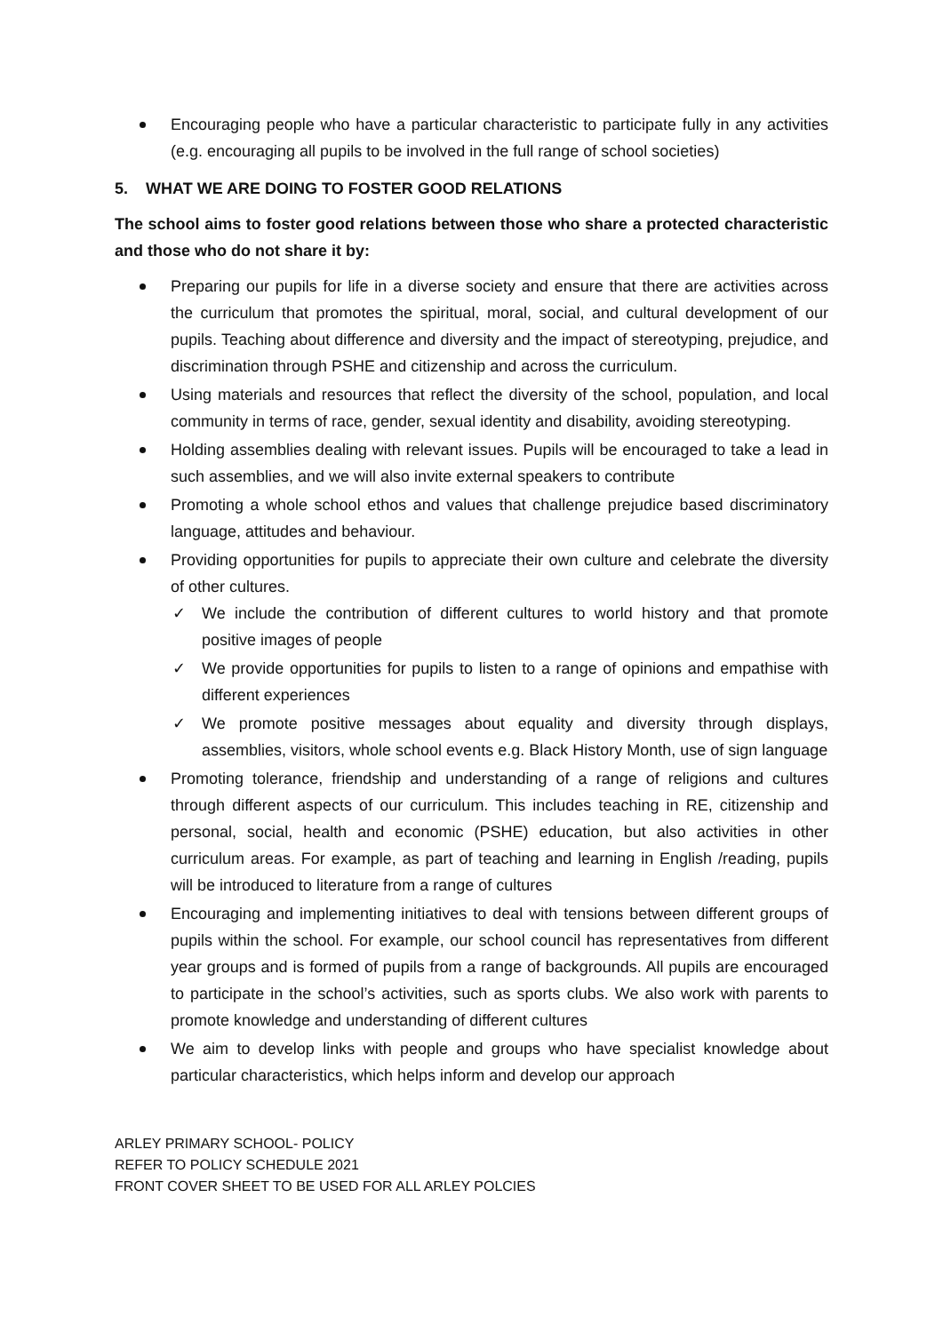Encouraging people who have a particular characteristic to participate fully in any activities (e.g. encouraging all pupils to be involved in the full range of school societies)
5. WHAT WE ARE DOING TO FOSTER GOOD RELATIONS
The school aims to foster good relations between those who share a protected characteristic and those who do not share it by:
Preparing our pupils for life in a diverse society and ensure that there are activities across the curriculum that promotes the spiritual, moral, social, and cultural development of our pupils. Teaching about difference and diversity and the impact of stereotyping, prejudice, and discrimination through PSHE and citizenship and across the curriculum.
Using materials and resources that reflect the diversity of the school, population, and local community in terms of race, gender, sexual identity and disability, avoiding stereotyping.
Holding assemblies dealing with relevant issues. Pupils will be encouraged to take a lead in such assemblies, and we will also invite external speakers to contribute
Promoting a whole school ethos and values that challenge prejudice based discriminatory language, attitudes and behaviour.
Providing opportunities for pupils to appreciate their own culture and celebrate the diversity of other cultures.
✓ We include the contribution of different cultures to world history and that promote positive images of people
✓ We provide opportunities for pupils to listen to a range of opinions and empathise with different experiences
✓ We promote positive messages about equality and diversity through displays, assemblies, visitors, whole school events e.g. Black History Month, use of sign language
Promoting tolerance, friendship and understanding of a range of religions and cultures through different aspects of our curriculum. This includes teaching in RE, citizenship and personal, social, health and economic (PSHE) education, but also activities in other curriculum areas. For example, as part of teaching and learning in English /reading, pupils will be introduced to literature from a range of cultures
Encouraging and implementing initiatives to deal with tensions between different groups of pupils within the school. For example, our school council has representatives from different year groups and is formed of pupils from a range of backgrounds. All pupils are encouraged to participate in the school’s activities, such as sports clubs. We also work with parents to promote knowledge and understanding of different cultures
We aim to develop links with people and groups who have specialist knowledge about particular characteristics, which helps inform and develop our approach
ARLEY PRIMARY SCHOOL- POLICY
REFER TO POLICY SCHEDULE 2021
FRONT COVER SHEET TO BE USED FOR ALL ARLEY POLCIES